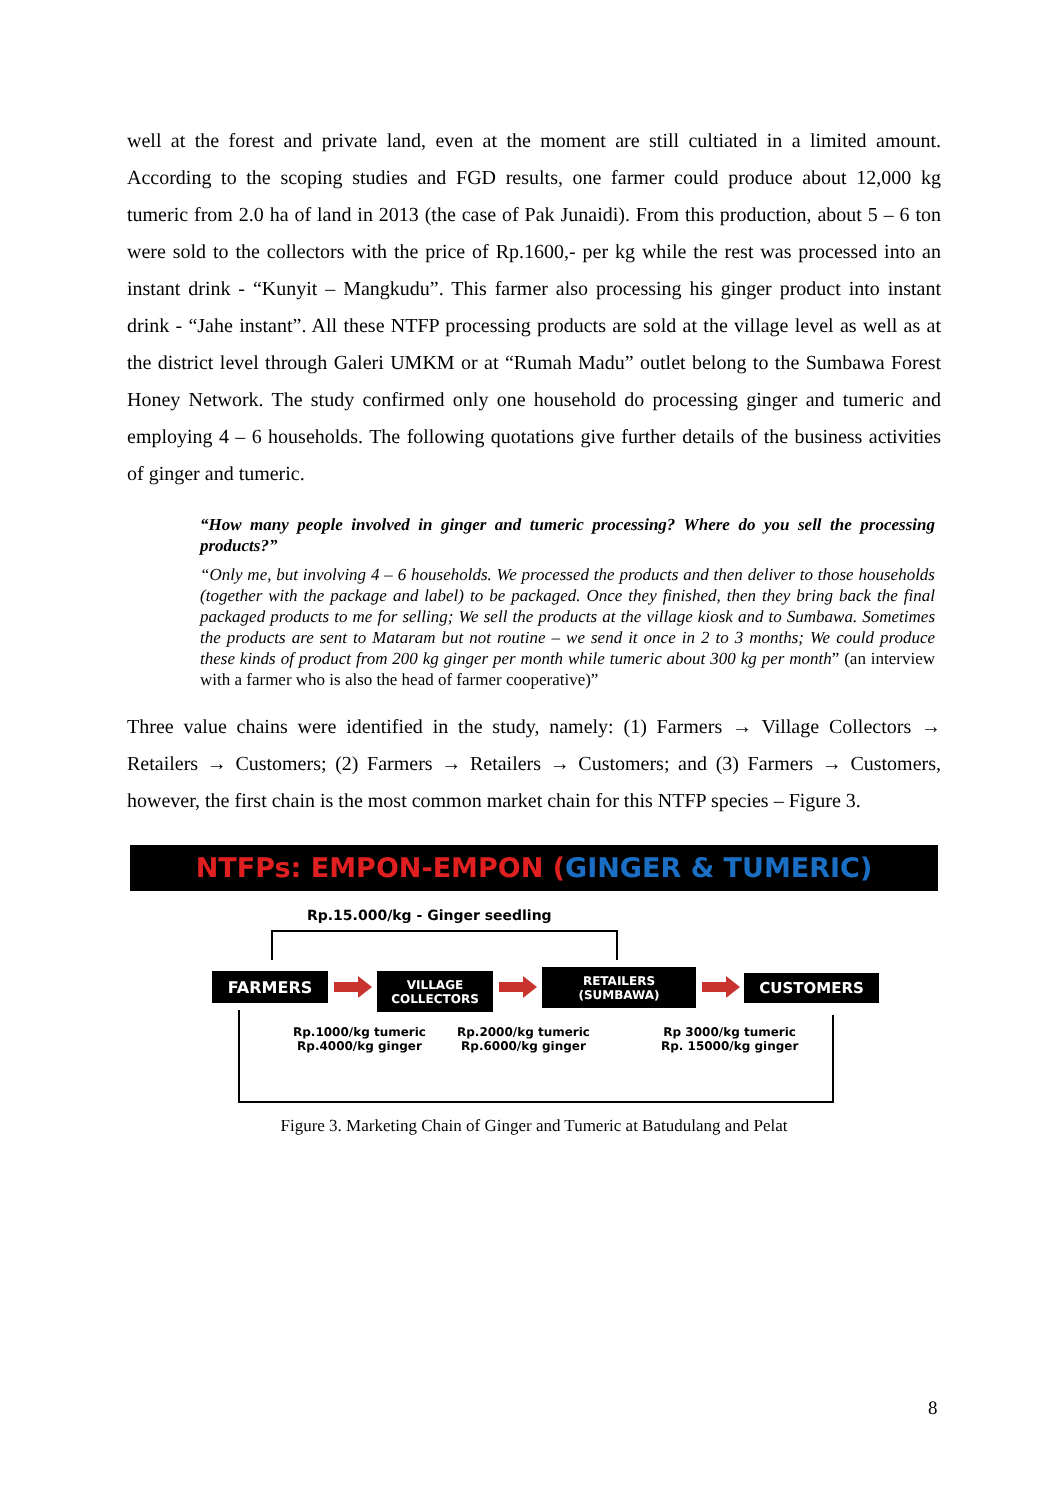well at the forest and private land, even at the moment are still cultiated in a limited amount. According to the scoping studies and FGD results, one farmer could produce about 12,000 kg tumeric from 2.0 ha of land in 2013 (the case of Pak Junaidi). From this production, about 5 – 6 ton were sold to the collectors with the price of Rp.1600,- per kg while the rest was processed into an instant drink - “Kunyit – Mangkudu”. This farmer also processing his ginger product into instant drink - “Jahe instant”. All these NTFP processing products are sold at the village level as well as at the district level through Galeri UMKM or at “Rumah Madu” outlet belong to the Sumbawa Forest Honey Network. The study confirmed only one household do processing ginger and tumeric and employing 4 – 6 households. The following quotations give further details of the business activities of ginger and tumeric.
“How many people involved in ginger and tumeric processing? Where do you sell the processing products?”
“Only me, but involving 4 – 6 households. We processed the products and then deliver to those households (together with the package and label) to be packaged. Once they finished, then they bring back the final packaged products to me for selling; We sell the products at the village kiosk and to Sumbawa. Sometimes the products are sent to Mataram but not routine – we send it once in 2 to 3 months; We could produce these kinds of product from 200 kg ginger per month while tumeric about 300 kg per month” (an interview with a farmer who is also the head of farmer cooperative)”
Three value chains were identified in the study, namely: (1) Farmers → Village Collectors → Retailers → Customers; (2) Farmers → Retailers → Customers; and (3) Farmers → Customers, however, the first chain is the most common market chain for this NTFP species – Figure 3.
NTFPs: EMPON-EMPON (GINGER & TUMERIC)
Rp.15.000/kg - Ginger seedling
FARMERS
VILLAGE
COLLECTORS
RETAILERS
(SUMBAWA)
CUSTOMERS
Rp.1000/kg tumeric
Rp.4000/kg ginger
Rp.2000/kg tumeric
Rp.6000/kg ginger
Rp 3000/kg tumeric
Rp. 15000/kg ginger
Figure 3. Marketing Chain of Ginger and Tumeric at Batudulang and Pelat
8